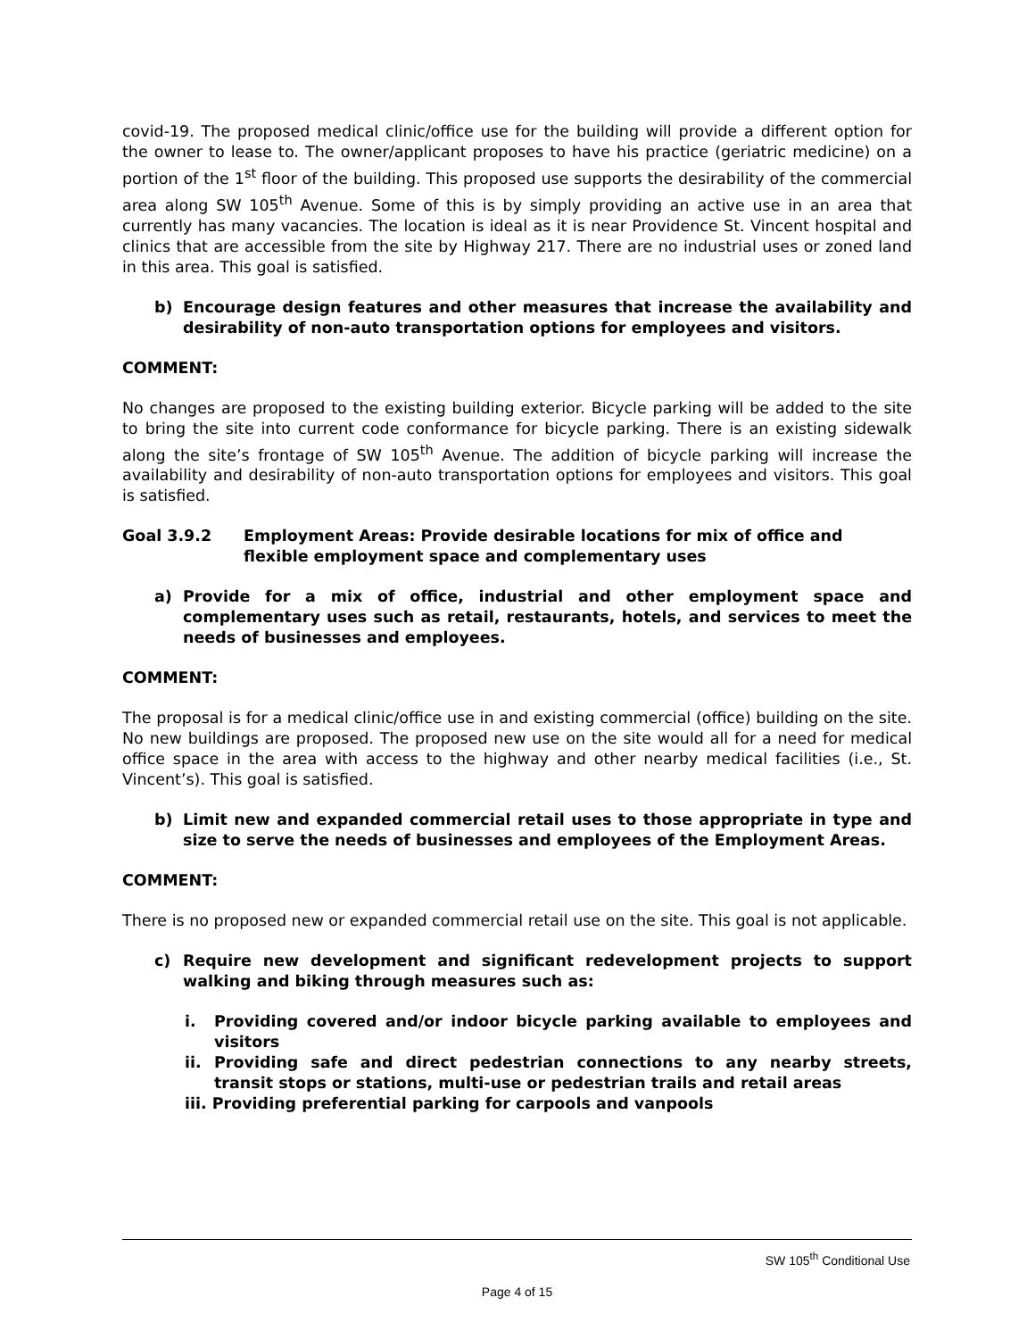covid-19. The proposed medical clinic/office use for the building will provide a different option for the owner to lease to. The owner/applicant proposes to have his practice (geriatric medicine) on a portion of the 1<sup>st</sup> floor of the building. This proposed use supports the desirability of the commercial area along SW 105<sup>th</sup> Avenue. Some of this is by simply providing an active use in an area that currently has many vacancies. The location is ideal as it is near Providence St. Vincent hospital and clinics that are accessible from the site by Highway 217. There are no industrial uses or zoned land in this area. This goal is satisfied.
b) Encourage design features and other measures that increase the availability and desirability of non-auto transportation options for employees and visitors.
COMMENT:
No changes are proposed to the existing building exterior. Bicycle parking will be added to the site to bring the site into current code conformance for bicycle parking. There is an existing sidewalk along the site’s frontage of SW 105<sup>th</sup> Avenue. The addition of bicycle parking will increase the availability and desirability of non-auto transportation options for employees and visitors. This goal is satisfied.
Goal 3.9.2 Employment Areas: Provide desirable locations for mix of office and flexible employment space and complementary uses
a) Provide for a mix of office, industrial and other employment space and complementary uses such as retail, restaurants, hotels, and services to meet the needs of businesses and employees.
COMMENT:
The proposal is for a medical clinic/office use in and existing commercial (office) building on the site. No new buildings are proposed. The proposed new use on the site would all for a need for medical office space in the area with access to the highway and other nearby medical facilities (i.e., St. Vincent’s). This goal is satisfied.
b) Limit new and expanded commercial retail uses to those appropriate in type and size to serve the needs of businesses and employees of the Employment Areas.
COMMENT:
There is no proposed new or expanded commercial retail use on the site. This goal is not applicable.
c) Require new development and significant redevelopment projects to support walking and biking through measures such as:
i. Providing covered and/or indoor bicycle parking available to employees and visitors
ii. Providing safe and direct pedestrian connections to any nearby streets, transit stops or stations, multi-use or pedestrian trails and retail areas
iii. Providing preferential parking for carpools and vanpools
SW 105<sup>th</sup> Conditional Use
Page 4 of 15